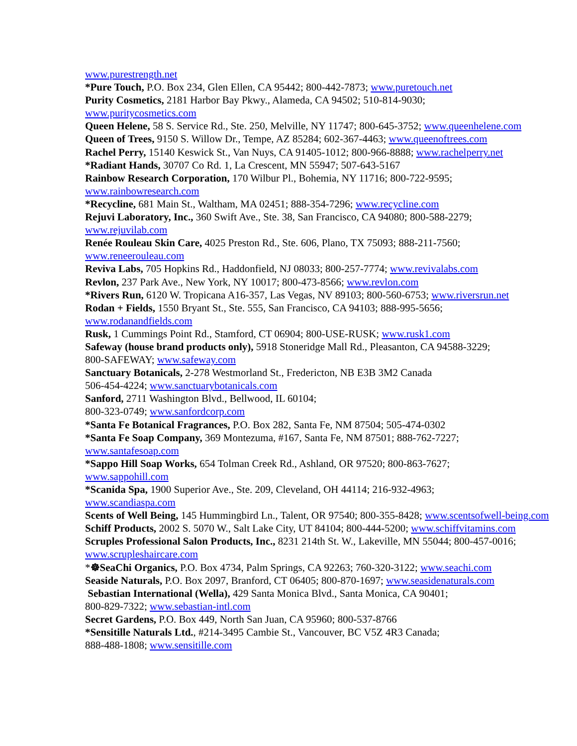www.purestrength.net
*Pure Touch, P.O. Box 234, Glen Ellen, CA 95442; 800-442-7873; www.puretouch.net
Purity Cosmetics, 2181 Harbor Bay Pkwy., Alameda, CA 94502; 510-814-9030;
www.puritycosmetics.com
Queen Helene, 58 S. Service Rd., Ste. 250, Melville, NY 11747; 800-645-3752; www.queenhelene.com
Queen of Trees, 9150 S. Willow Dr., Tempe, AZ 85284; 602-367-4463; www.queenoftrees.com
Rachel Perry, 15140 Keswick St., Van Nuys, CA 91405-1012; 800-966-8888; www.rachelperry.net
*Radiant Hands, 30707 Co Rd. 1, La Crescent, MN 55947; 507-643-5167
Rainbow Research Corporation, 170 Wilbur Pl., Bohemia, NY 11716; 800-722-9595;
www.rainbowresearch.com
*Recycline, 681 Main St., Waltham, MA 02451; 888-354-7296; www.recycline.com
Rejuvi Laboratory, Inc., 360 Swift Ave., Ste. 38, San Francisco, CA 94080; 800-588-2279;
www.rejuvilab.com
Renée Rouleau Skin Care, 4025 Preston Rd., Ste. 606, Plano, TX 75093; 888-211-7560;
www.reneerouleau.com
Reviva Labs, 705 Hopkins Rd., Haddonfield, NJ 08033; 800-257-7774; www.revivalabs.com
Revlon, 237 Park Ave., New York, NY 10017; 800-473-8566; www.revlon.com
*Rivers Run, 6120 W. Tropicana A16-357, Las Vegas, NV 89103; 800-560-6753; www.riversrun.net
Rodan + Fields, 1550 Bryant St., Ste. 555, San Francisco, CA 94103; 888-995-5656;
www.rodanandfields.com
Rusk, 1 Cummings Point Rd., Stamford, CT 06904; 800-USE-RUSK; www.rusk1.com
Safeway (house brand products only), 5918 Stoneridge Mall Rd., Pleasanton, CA 94588-3229;
800-SAFEWAY; www.safeway.com
Sanctuary Botanicals, 2-278 Westmorland St., Fredericton, NB E3B 3M2 Canada
506-454-4224; www.sanctuarybotanicals.com
Sanford, 2711 Washington Blvd., Bellwood, IL 60104;
800-323-0749; www.sanfordcorp.com
*Santa Fe Botanical Fragrances, P.O. Box 282, Santa Fe, NM 87504; 505-474-0302
*Santa Fe Soap Company, 369 Montezuma, #167, Santa Fe, NM 87501; 888-762-7227;
www.santafesoap.com
*Sappo Hill Soap Works, 654 Tolman Creek Rd., Ashland, OR 97520; 800-863-7627;
www.sappohill.com
*Scanida Spa, 1900 Superior Ave., Ste. 209, Cleveland, OH 44114; 216-932-4963;
www.scandiaspa.com
Scents of Well Being, 145 Hummingbird Ln., Talent, OR 97540; 800-355-8428; www.scentsofwell-being.com
Schiff Products, 2002 S. 5070 W., Salt Lake City, UT 84104; 800-444-5200; www.schiffvitamins.com
Scruples Professional Salon Products, Inc., 8231 214th St. W., Lakeville, MN 55044; 800-457-0016;
www.scrupleshaircare.com
*☸SeaChi Organics, P.O. Box 4734, Palm Springs, CA 92263; 760-320-3122; www.seachi.com
Seaside Naturals, P.O. Box 2097, Branford, CT 06405; 800-870-1697; www.seasidenaturals.com
Sebastian International (Wella), 429 Santa Monica Blvd., Santa Monica, CA 90401;
800-829-7322; www.sebastian-intl.com
Secret Gardens, P.O. Box 449, North San Juan, CA 95960; 800-537-8766
*Sensitille Naturals Ltd., #214-3495 Cambie St., Vancouver, BC V5Z 4R3 Canada;
888-488-1808; www.sensitille.com